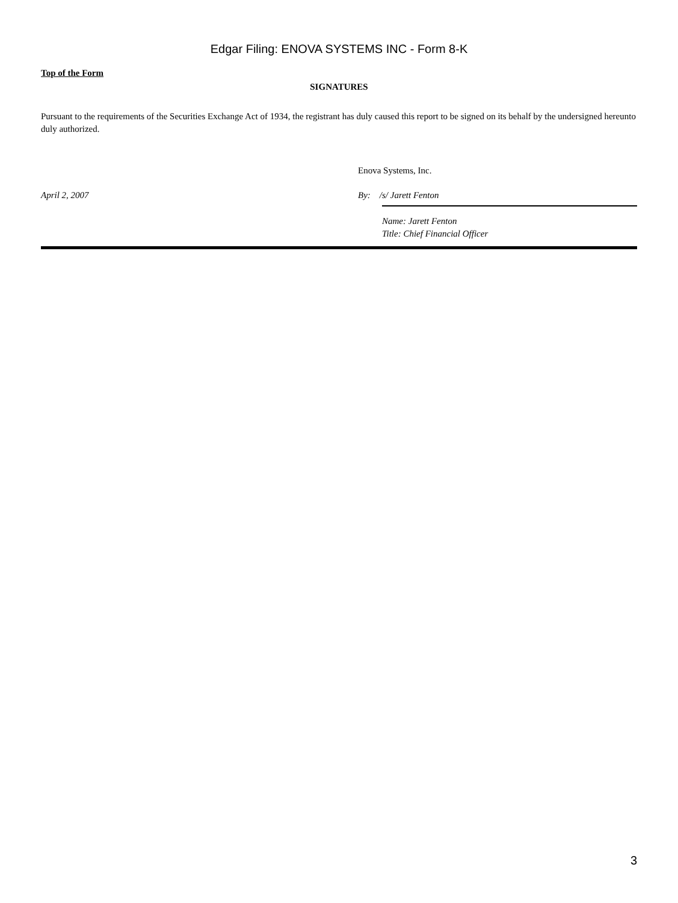Edgar Filing: ENOVA SYSTEMS INC - Form 8-K
Top of the Form
SIGNATURES
Pursuant to the requirements of the Securities Exchange Act of 1934, the registrant has duly caused this report to be signed on its behalf by the undersigned hereunto duly authorized.
Enova Systems, Inc.
April 2, 2007 By: /s/ Jarett Fenton
Name: Jarett Fenton
Title: Chief Financial Officer
3